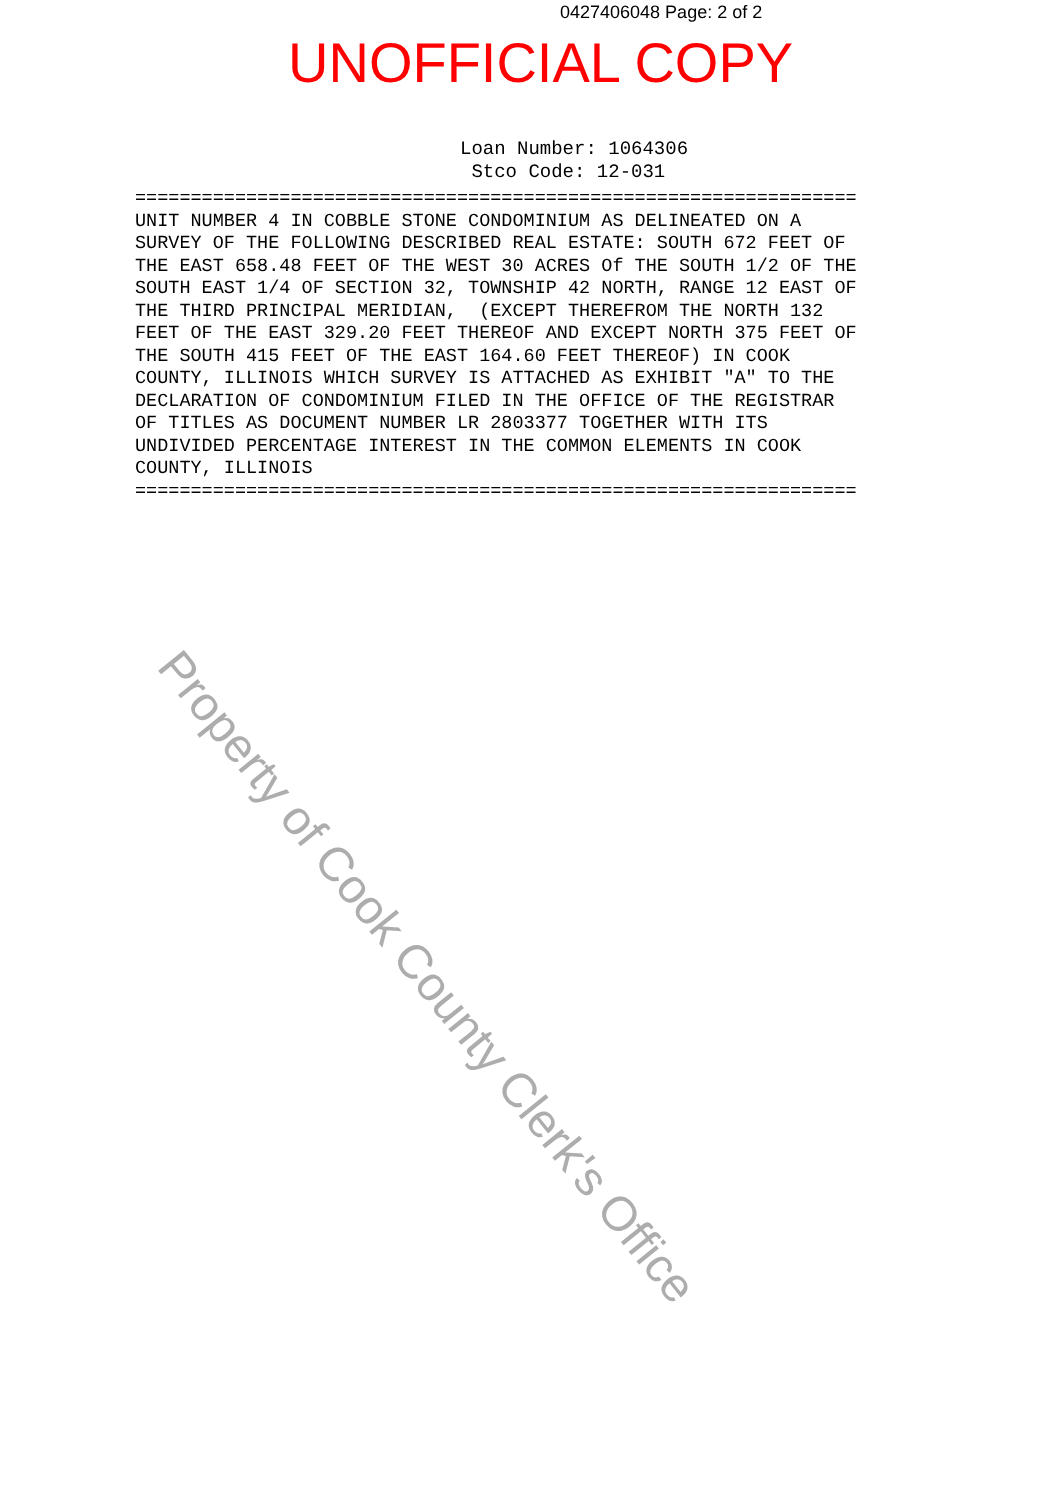0427406048 Page: 2 of 2
UNOFFICIAL COPY
Loan Number: 1064306 Stco Code: 12-031
================================================================= UNIT NUMBER 4 IN COBBLE STONE CONDOMINIUM AS DELINEATED ON A SURVEY OF THE FOLLOWING DESCRIBED REAL ESTATE: SOUTH 672 FEET OF THE EAST 658.48 FEET OF THE WEST 30 ACRES Of THE SOUTH 1/2 OF THE SOUTH EAST 1/4 OF SECTION 32, TOWNSHIP 42 NORTH, RANGE 12 EAST OF THE THIRD PRINCIPAL MERIDIAN, (EXCEPT THEREFROM THE NORTH 132 FEET OF THE EAST 329.20 FEET THEREOF AND EXCEPT NORTH 375 FEET OF THE SOUTH 415 FEET OF THE EAST 164.60 FEET THEREOF) IN COOK COUNTY, ILLINOIS WHICH SURVEY IS ATTACHED AS EXHIBIT "A" TO THE DECLARATION OF CONDOMINIUM FILED IN THE OFFICE OF THE REGISTRAR OF TITLES AS DOCUMENT NUMBER LR 2803377 TOGETHER WITH ITS UNDIVIDED PERCENTAGE INTEREST IN THE COMMON ELEMENTS IN COOK COUNTY, ILLINOIS =================================================================
Property of Cook County Clerk's Office